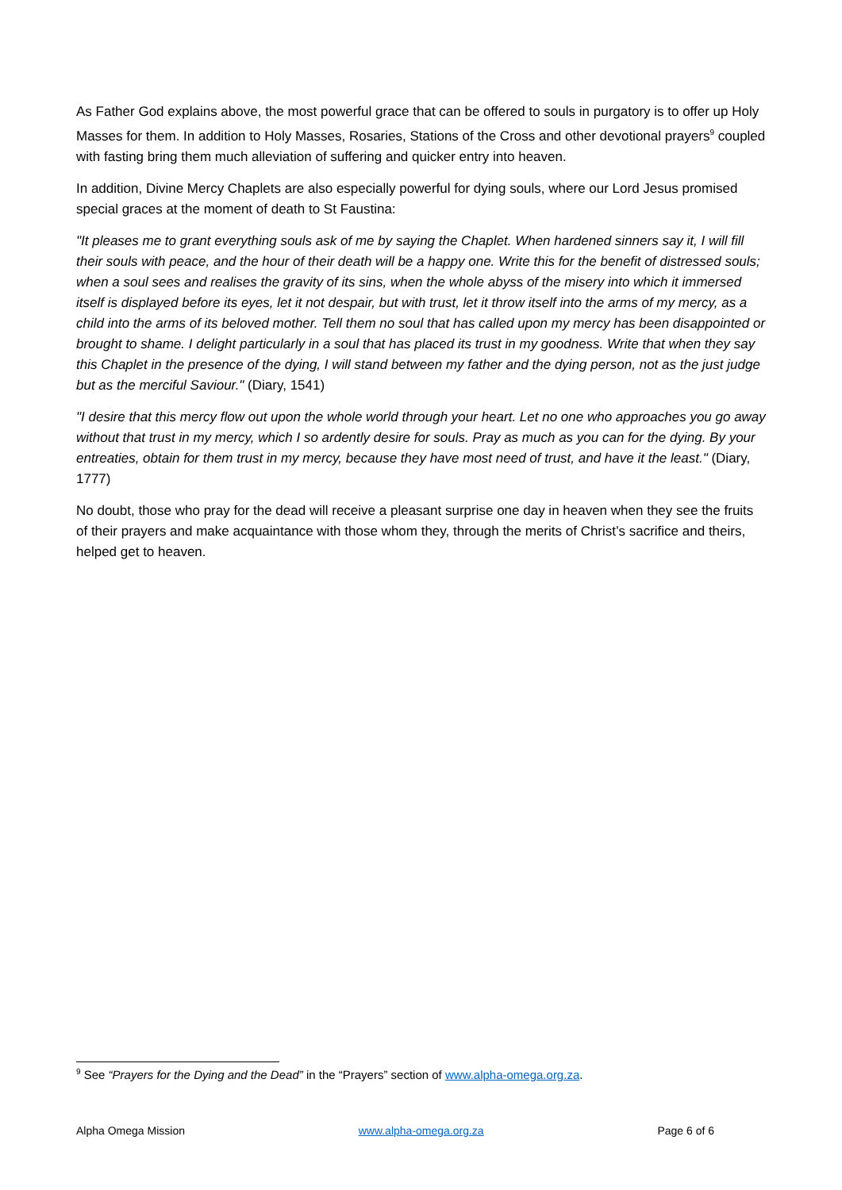As Father God explains above, the most powerful grace that can be offered to souls in purgatory is to offer up Holy Masses for them. In addition to Holy Masses, Rosaries, Stations of the Cross and other devotional prayers<sup>9</sup> coupled with fasting bring them much alleviation of suffering and quicker entry into heaven.
In addition, Divine Mercy Chaplets are also especially powerful for dying souls, where our Lord Jesus promised special graces at the moment of death to St Faustina:
"It pleases me to grant everything souls ask of me by saying the Chaplet. When hardened sinners say it, I will fill their souls with peace, and the hour of their death will be a happy one. Write this for the benefit of distressed souls; when a soul sees and realises the gravity of its sins, when the whole abyss of the misery into which it immersed itself is displayed before its eyes, let it not despair, but with trust, let it throw itself into the arms of my mercy, as a child into the arms of its beloved mother. Tell them no soul that has called upon my mercy has been disappointed or brought to shame. I delight particularly in a soul that has placed its trust in my goodness. Write that when they say this Chaplet in the presence of the dying, I will stand between my father and the dying person, not as the just judge but as the merciful Saviour." (Diary, 1541)
"I desire that this mercy flow out upon the whole world through your heart. Let no one who approaches you go away without that trust in my mercy, which I so ardently desire for souls. Pray as much as you can for the dying. By your entreaties, obtain for them trust in my mercy, because they have most need of trust, and have it the least." (Diary, 1777)
No doubt, those who pray for the dead will receive a pleasant surprise one day in heaven when they see the fruits of their prayers and make acquaintance with those whom they, through the merits of Christ’s sacrifice and theirs, helped get to heaven.
<sup>9</sup> See “Prayers for the Dying and the Dead” in the “Prayers” section of www.alpha-omega.org.za.
Alpha Omega Mission www.alpha-omega.org.za Page 6 of 6